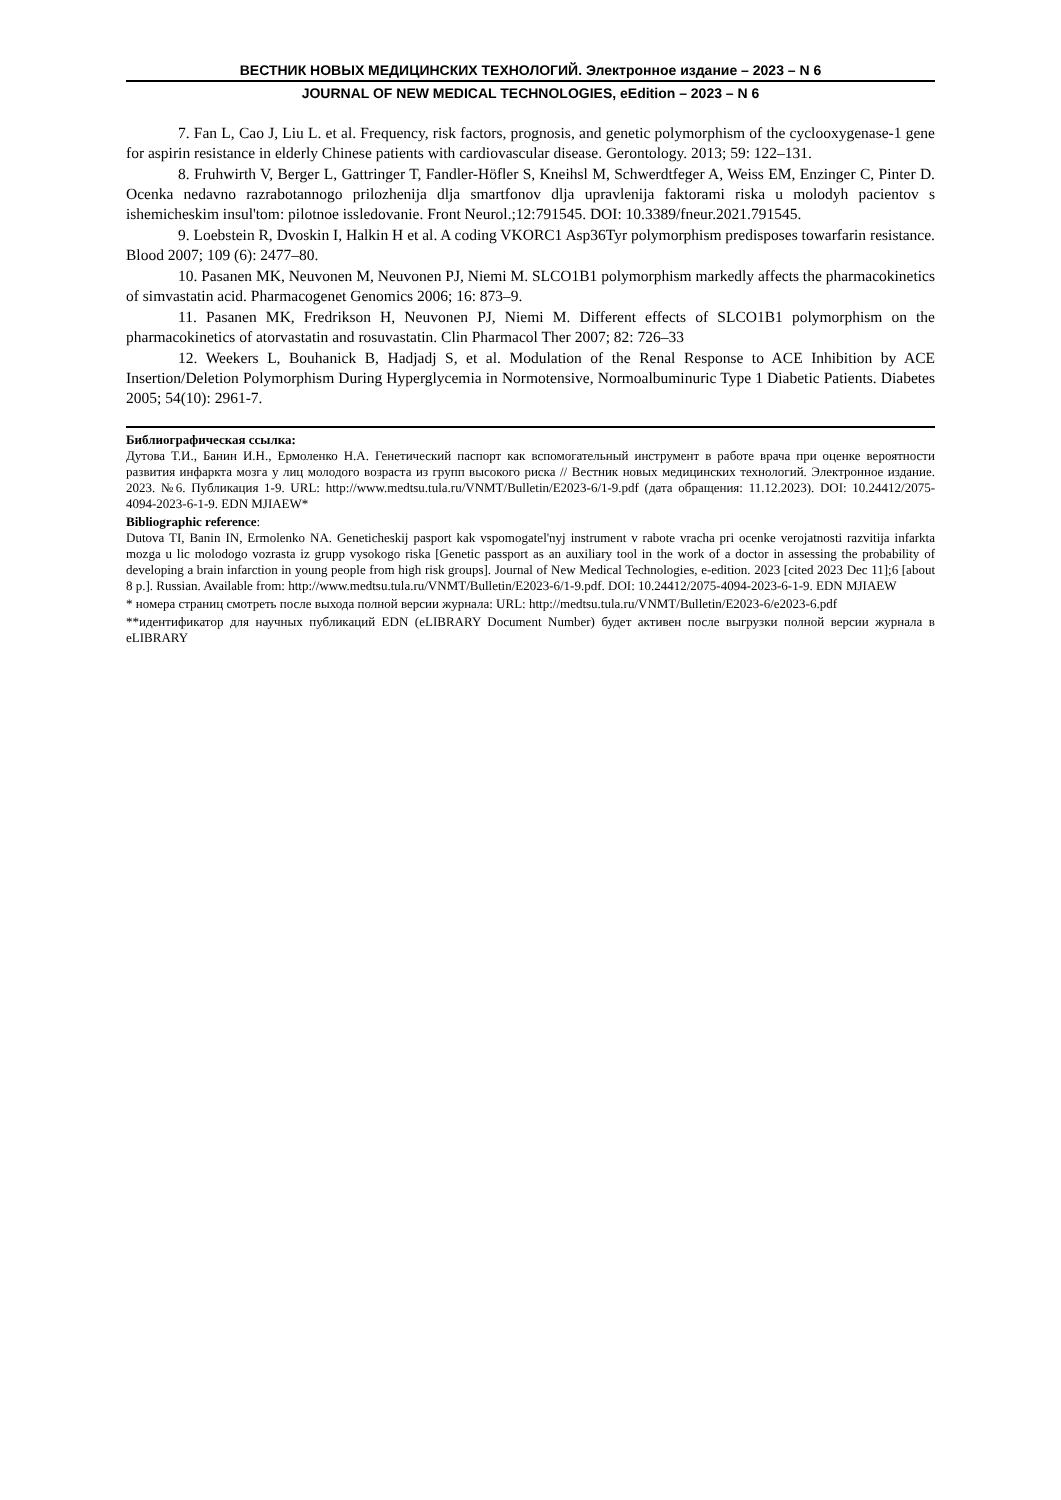ВЕСТНИК НОВЫХ МЕДИЦИНСКИХ ТЕХНОЛОГИЙ. Электронное издание – 2023 – N 6
JOURNAL OF NEW MEDICAL TECHNOLOGIES, eEdition – 2023 – N 6
7. Fan L, Cao J, Liu L. et al. Frequency, risk factors, prognosis, and genetic polymorphism of the cyclooxygenase-1 gene for aspirin resistance in elderly Chinese patients with cardiovascular disease. Gerontology. 2013; 59: 122–131.
8. Fruhwirth V, Berger L, Gattringer T, Fandler-Höfler S, Kneihsl M, Schwerdtfeger A, Weiss EM, Enzinger C, Pinter D. Ocenka nedavno razrabotannogo prilozhenija dlja smartfonov dlja upravlenija faktorami riska u molodyh pacientov s ishemicheskim insul'tom: pilotnoe issledovanie. Front Neurol.;12:791545. DOI: 10.3389/fneur.2021.791545.
9. Loebstein R, Dvoskin I, Halkin H et al. A coding VKORC1 Asp36Tyr polymorphism predisposes towarfarin resistance. Blood 2007; 109 (6): 2477–80.
10. Pasanen MK, Neuvonen M, Neuvonen PJ, Niemi M. SLCO1B1 polymorphism markedly affects the pharmacokinetics of simvastatin acid. Pharmacogenet Genomics 2006; 16: 873–9.
11. Pasanen MK, Fredrikson H, Neuvonen PJ, Niemi M. Different effects of SLCO1B1 polymorphism on the pharmacokinetics of atorvastatin and rosuvastatin. Clin Pharmacol Ther 2007; 82: 726–33
12. Weekers L, Bouhanick B, Hadjadj S, et al. Modulation of the Renal Response to ACE Inhibition by ACE Insertion/Deletion Polymorphism During Hyperglycemia in Normotensive, Normoalbuminuric Type 1 Diabetic Patients. Diabetes 2005; 54(10): 2961-7.
Библиографическая ссылка:
Дутова Т.И., Банин И.Н., Ермоленко Н.А. Генетический паспорт как вспомогательный инструмент в работе врача при оценке вероятности развития инфаркта мозга у лиц молодого возраста из групп высокого риска // Вестник новых медицинских технологий. Электронное издание. 2023. №6. Публикация 1-9. URL: http://www.medtsu.tula.ru/VNMT/Bulletin/E2023-6/1-9.pdf (дата обращения: 11.12.2023). DOI: 10.24412/2075-4094-2023-6-1-9. EDN MJIAEW*
Bibliographic reference:
Dutova TI, Banin IN, Ermolenko NA. Geneticheskij pasport kak vspomogatel'nyj instrument v rabote vracha pri ocenke verojatnosti razvitija infarkta mozga u lic molodogo vozrasta iz grupp vysokogo riska [Genetic passport as an auxiliary tool in the work of a doctor in assessing the probability of developing a brain infarction in young people from high risk groups]. Journal of New Medical Technologies, e-edition. 2023 [cited 2023 Dec 11];6 [about 8 p.]. Russian. Available from: http://www.medtsu.tula.ru/VNMT/Bulletin/E2023-6/1-9.pdf. DOI: 10.24412/2075-4094-2023-6-1-9. EDN MJIAEW
* номера страниц смотреть после выхода полной версии журнала: URL: http://medtsu.tula.ru/VNMT/Bulletin/E2023-6/e2023-6.pdf
**идентификатор для научных публикаций EDN (eLIBRARY Document Number) будет активен после выгрузки полной версии журнала в eLIBRARY